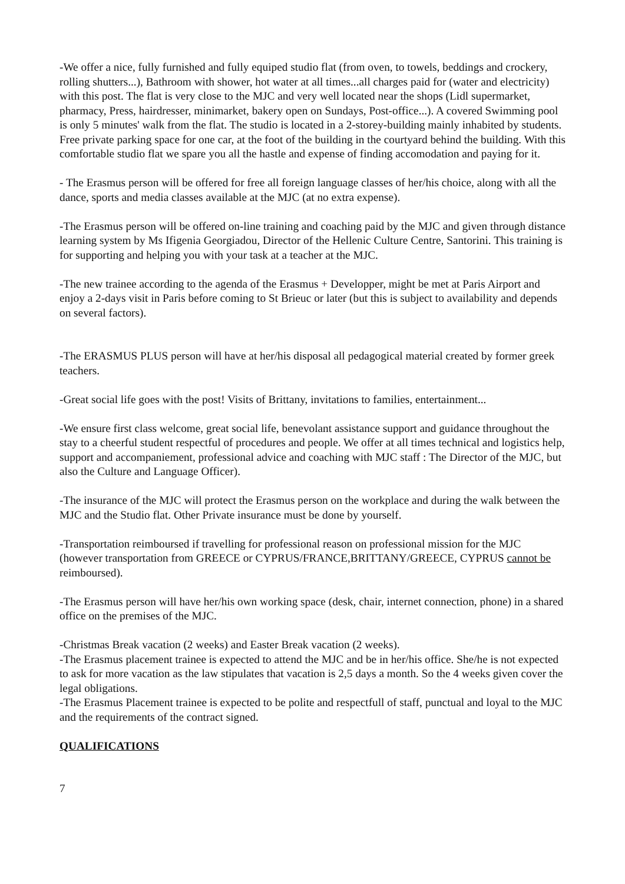-We offer a nice, fully furnished and fully equiped studio flat (from oven, to towels, beddings and crockery, rolling shutters...), Bathroom with shower, hot water at all times...all charges paid for (water and electricity) with this post. The flat is very close to the MJC and very well located near the shops (Lidl supermarket, pharmacy, Press, hairdresser, minimarket, bakery open on Sundays, Post-office...). A covered Swimming pool is only 5 minutes' walk from the flat. The studio is located in a 2-storey-building mainly inhabited by students. Free private parking space for one car, at the foot of the building in the courtyard behind the building. With this comfortable studio flat we spare you all the hastle and expense of finding accomodation and paying for it.
- The Erasmus person will be offered for free all foreign language classes of her/his choice, along with all the dance, sports and media classes available at the MJC (at no extra expense).
-The Erasmus person will be offered on-line training and coaching paid by the MJC and given through distance learning system by Ms Ifigenia Georgiadou, Director of the Hellenic Culture Centre, Santorini. This training is for supporting and helping you with your task at a teacher at the MJC.
-The new trainee according to the agenda of the Erasmus + Developper, might be met at Paris Airport and enjoy a 2-days visit in Paris before coming to St Brieuc or later (but this is subject to availability and depends on several factors).
-The ERASMUS PLUS person will have at her/his disposal all pedagogical material created by former greek teachers.
-Great social life goes with the post! Visits of Brittany, invitations to families, entertainment...
-We ensure first class welcome, great social life, benevolant assistance support and guidance throughout the stay to a cheerful student respectful of procedures and people. We offer at all times technical and logistics help, support and accompaniement, professional advice and coaching with MJC staff : The Director of the MJC, but also the Culture and Language Officer).
-The insurance of the MJC will protect the Erasmus person on the workplace and during the walk between the MJC and the Studio flat. Other Private insurance must be done by yourself.
-Transportation reimboursed if travelling for professional reason on professional mission for the MJC (however transportation from GREECE or CYPRUS/FRANCE,BRITTANY/GREECE, CYPRUS cannot be reimboursed).
-The Erasmus person will have her/his own working space (desk, chair, internet connection, phone) in a shared office on the premises of the MJC.
-Christmas Break vacation (2 weeks) and Easter Break vacation (2 weeks).
-The Erasmus placement trainee is expected to attend the MJC and be in her/his office. She/he is not expected to ask for more vacation as the law stipulates that vacation is 2,5 days a month. So the 4 weeks given cover the legal obligations.
-The Erasmus Placement trainee is expected to be polite and respectfull of staff, punctual and loyal to the MJC and the requirements of the contract signed.
QUALIFICATIONS
7